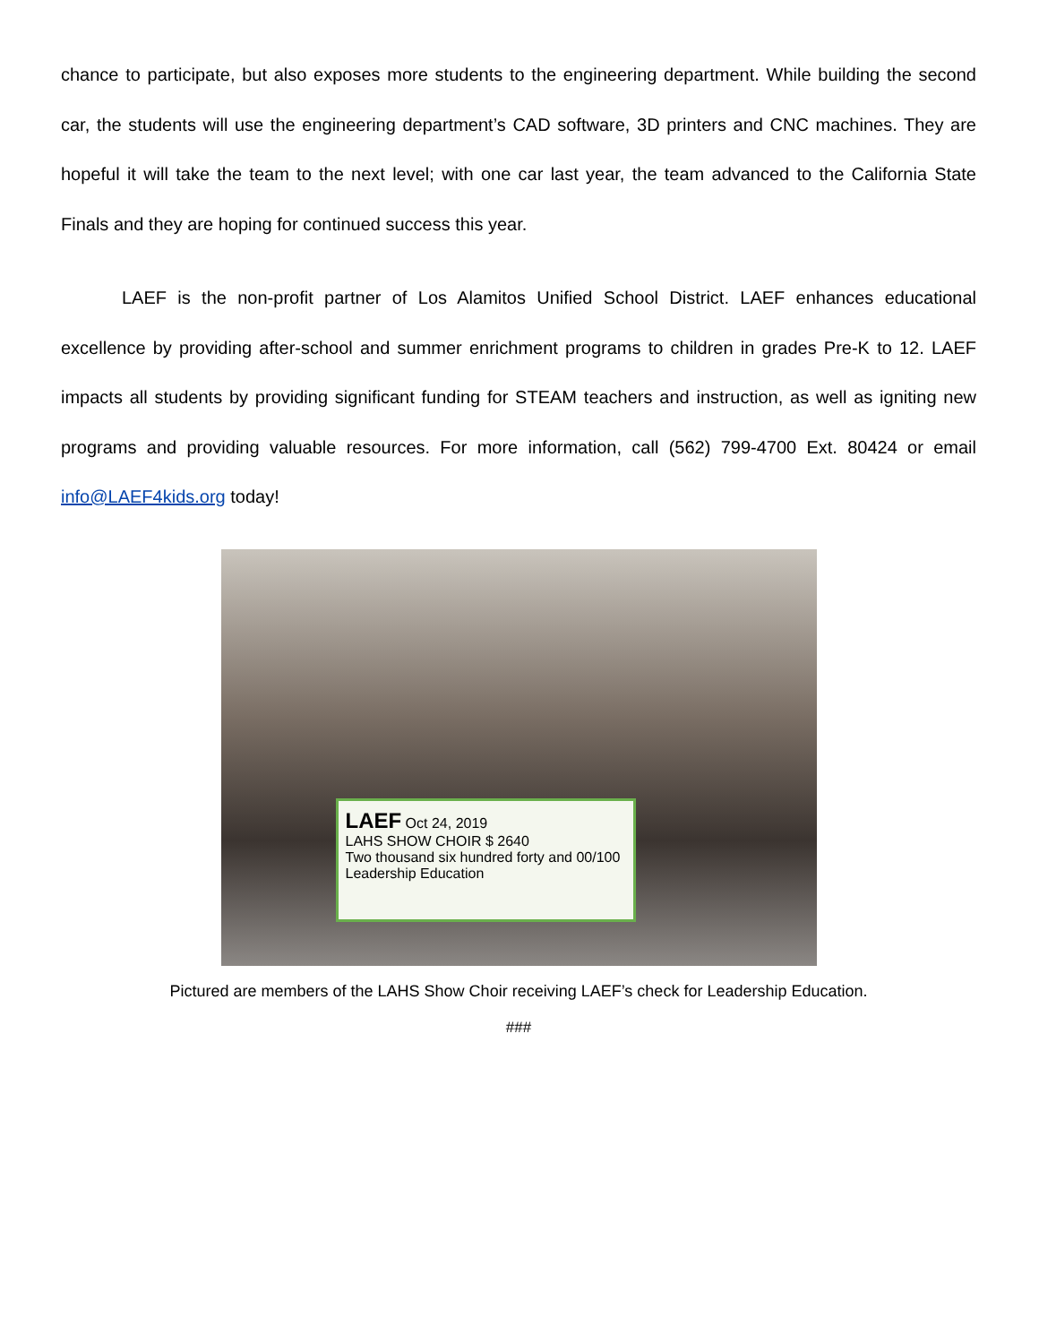chance to participate, but also exposes more students to the engineering department. While building the second car, the students will use the engineering department’s CAD software, 3D printers and CNC machines. They are hopeful it will take the team to the next level; with one car last year, the team advanced to the California State Finals and they are hoping for continued success this year.
LAEF is the non-profit partner of Los Alamitos Unified School District. LAEF enhances educational excellence by providing after-school and summer enrichment programs to children in grades Pre-K to 12. LAEF impacts all students by providing significant funding for STEAM teachers and instruction, as well as igniting new programs and providing valuable resources. For more information, call (562) 799-4700 Ext. 80424 or email info@LAEF4kids.org today!
LAEF Oct 24, 2019
LAHS SHOW CHOIR $ 2640
Two thousand six hundred forty and 00/100
Leadership Education
Pictured are members of the LAHS Show Choir receiving LAEF’s check for Leadership Education.
###